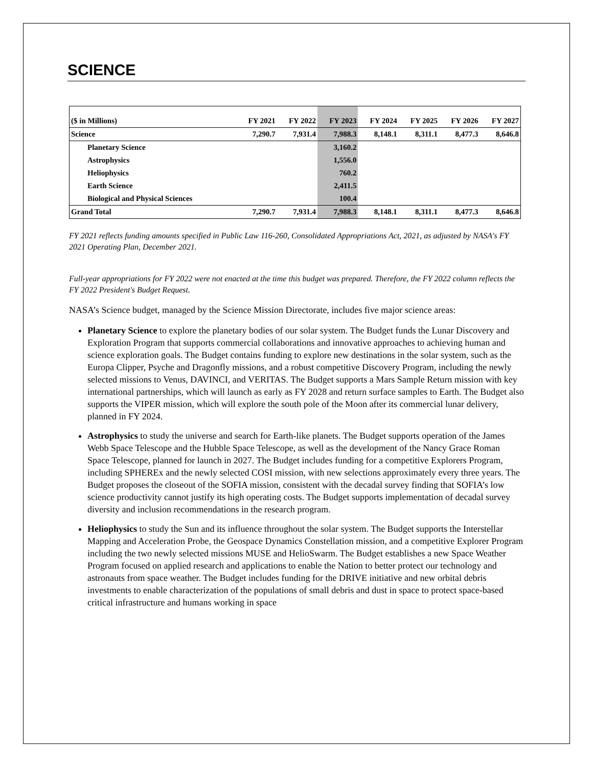SCIENCE
| ($ in Millions) | FY 2021 | FY 2022 | FY 2023 | FY 2024 | FY 2025 | FY 2026 | FY 2027 |
| --- | --- | --- | --- | --- | --- | --- | --- |
| Science | 7,290.7 | 7,931.4 | 7,988.3 | 8,148.1 | 8,311.1 | 8,477.3 | 8,646.8 |
| Planetary Science | | | 3,160.2 | | | | |
| Astrophysics | | | 1,556.0 | | | | |
| Heliophysics | | | 760.2 | | | | |
| Earth Science | | | 2,411.5 | | | | |
| Biological and Physical Sciences | | | 100.4 | | | | |
| Grand Total | 7,290.7 | 7,931.4 | 7,988.3 | 8,148.1 | 8,311.1 | 8,477.3 | 8,646.8 |
FY 2021 reflects funding amounts specified in Public Law 116-260, Consolidated Appropriations Act, 2021, as adjusted by NASA's FY 2021 Operating Plan, December 2021.
Full-year appropriations for FY 2022 were not enacted at the time this budget was prepared. Therefore, the FY 2022 column reflects the FY 2022 President's Budget Request.
NASA’s Science budget, managed by the Science Mission Directorate, includes five major science areas:
Planetary Science to explore the planetary bodies of our solar system. The Budget funds the Lunar Discovery and Exploration Program that supports commercial collaborations and innovative approaches to achieving human and science exploration goals. The Budget contains funding to explore new destinations in the solar system, such as the Europa Clipper, Psyche and Dragonfly missions, and a robust competitive Discovery Program, including the newly selected missions to Venus, DAVINCI, and VERITAS. The Budget supports a Mars Sample Return mission with key international partnerships, which will launch as early as FY 2028 and return surface samples to Earth. The Budget also supports the VIPER mission, which will explore the south pole of the Moon after its commercial lunar delivery, planned in FY 2024.
Astrophysics to study the universe and search for Earth-like planets. The Budget supports operation of the James Webb Space Telescope and the Hubble Space Telescope, as well as the development of the Nancy Grace Roman Space Telescope, planned for launch in 2027. The Budget includes funding for a competitive Explorers Program, including SPHEREx and the newly selected COSI mission, with new selections approximately every three years. The Budget proposes the closeout of the SOFIA mission, consistent with the decadal survey finding that SOFIA’s low science productivity cannot justify its high operating costs. The Budget supports implementation of decadal survey diversity and inclusion recommendations in the research program.
Heliophysics to study the Sun and its influence throughout the solar system. The Budget supports the Interstellar Mapping and Acceleration Probe, the Geospace Dynamics Constellation mission, and a competitive Explorer Program including the two newly selected missions MUSE and HelioSwarm. The Budget establishes a new Space Weather Program focused on applied research and applications to enable the Nation to better protect our technology and astronauts from space weather. The Budget includes funding for the DRIVE initiative and new orbital debris investments to enable characterization of the populations of small debris and dust in space to protect space-based critical infrastructure and humans working in space